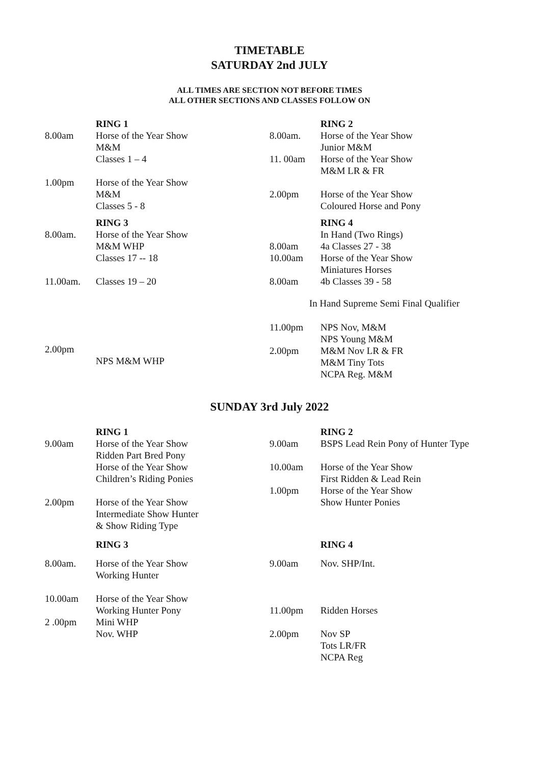TIMETABLE
SATURDAY 2nd JULY
ALL TIMES ARE SECTION NOT BEFORE TIMES
ALL OTHER SECTIONS AND CLASSES FOLLOW ON
RING 1
8.00am Horse of the Year Show
M&M
Classes 1 – 4
1.00pm Horse of the Year Show
M&M
Classes 5 - 8
RING 3
8.00am. Horse of the Year Show
M&M WHP
Classes 17 -- 18
11.00am. Classes 19 – 20
2.00pm
NPS M&M WHP
RING 2
8.00am. Horse of the Year Show
Junior M&M
11. 00am Horse of the Year Show
M&M LR & FR
2.00pm Horse of the Year Show
Coloured Horse and Pony
RING 4
In Hand (Two Rings)
8.00am 4a Classes 27 - 38
10.00am Horse of the Year Show
Miniatures Horses
8.00am 4b Classes 39 - 58
In Hand Supreme Semi Final Qualifier
11.00pm NPS Nov, M&M
NPS Young M&M
2.00pm M&M Nov LR & FR
M&M Tiny Tots
NCPA Reg. M&M
SUNDAY 3rd July 2022
RING 1
9.00am Horse of the Year Show
Ridden Part Bred Pony
Horse of the Year Show
Children’s Riding Ponies
2.00pm Horse of the Year Show
Intermediate Show Hunter
& Show Riding Type
RING 3
8.00am. Horse of the Year Show
Working Hunter
10.00am Horse of the Year Show
Working Hunter Pony
2 .00pm Mini WHP
Nov. WHP
RING 2
9.00am BSPS Lead Rein Pony of Hunter Type
10.00am Horse of the Year Show
First Ridden & Lead Rein
1.00pm Horse of the Year Show
Show Hunter Ponies
RING 4
9.00am Nov. SHP/Int.
11.00pm Ridden Horses
2.00pm Nov SP
Tots LR/FR
NCPA Reg